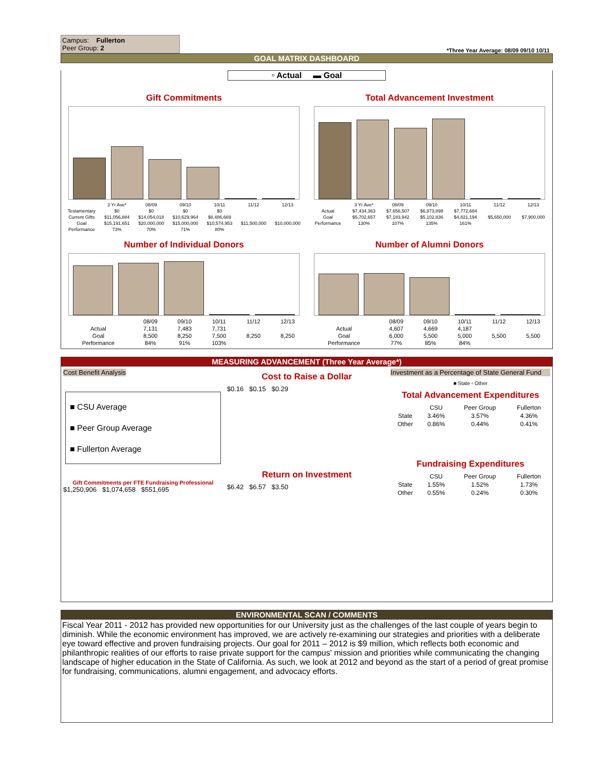Campus: Fullerton
Peer Group: 2
*Three Year Average: 08/09 09/10 10/11
GOAL MATRIX DASHBOARD
▫ Actual ▬ Goal
Gift Commitments
| | 3 Yr Ave* | 08/09 | 09/10 | 10/11 | 11/12 | 12/13 |
| --- | --- | --- | --- | --- | --- | --- |
| Testamentary | $0 | $0 | $0 | $0 | | |
| Current Gifts | $11,056,884 | $14,054,018 | $10,629,964 | $8,486,669 | | |
| Goal | $15,191,651 | $20,000,000 | $15,000,000 | $10,574,953 | $11,500,000 | $10,000,000 |
| Performance | 73% | 70% | 71% | 80% | | |
Total Advancement Investment
| | 3 Yr Ave* | 08/09 | 09/10 | 10/11 | 11/12 | 12/13 |
| --- | --- | --- | --- | --- | --- | --- |
| Actual | $7,434,363 | $7,656,507 | $6,873,898 | $7,772,684 | | |
| Goal | $5,702,657 | $7,183,942 | $5,102,836 | $4,821,194 | $5,650,000 | $7,900,000 |
| Performance | 130% | 107% | 135% | 161% | | |
Number of Individual Donors
| | 08/09 | 09/10 | 10/11 | 11/12 | 12/13 |
| --- | --- | --- | --- | --- | --- |
| Actual | 7,131 | 7,483 | 7,731 | | |
| Goal | 8,500 | 8,250 | 7,500 | 8,250 | 8,250 |
| Performance | 84% | 91% | 103% | | |
Number of Alumni Donors
| | 08/09 | 09/10 | 10/11 | 11/12 | 12/13 |
| --- | --- | --- | --- | --- | --- |
| Actual | 4,607 | 4,669 | 4,187 | | |
| Goal | 6,000 | 5,500 | 5,000 | 5,500 | 5,500 |
| Performance | 77% | 85% | 84% | | |
MEASURING ADVANCEMENT (Three Year Average*)
Cost Benefit Analysis
■ CSU Average
■ Peer Group Average
■ Fullerton Average
Gift Commitments per FTE Fundraising Professional
$1,250,906 $1,074,658 $551,695
Cost to Raise a Dollar
$0.16 $0.15 $0.29
Return on Investment
$6.42 $6.57 $3.50
Investment as a Percentage of State General Fund
■ State ▫ Other
Total Advancement Expenditures
| | CSU | Peer Group | Fullerton |
| --- | --- | --- | --- |
| State | 3.46% | 3.57% | 4.36% |
| Other | 0.86% | 0.44% | 0.41% |
Fundraising Expenditures
| | CSU | Peer Group | Fullerton |
| --- | --- | --- | --- |
| State | 1.55% | 1.52% | 1.73% |
| Other | 0.55% | 0.24% | 0.30% |
ENVIRONMENTAL SCAN / COMMENTS
Fiscal Year 2011 - 2012 has provided new opportunities for our University just as the challenges of the last couple of years begin to diminish. While the economic environment has improved, we are actively re-examining our strategies and priorities with a deliberate eye toward effective and proven fundraising projects. Our goal for 2011 – 2012 is $9 million, which reflects both economic and philanthropic realities of our efforts to raise private support for the campus' mission and priorities while communicating the changing landscape of higher education in the State of California. As such, we look at 2012 and beyond as the start of a period of great promise for fundraising, communications, alumni engagement, and advocacy efforts.